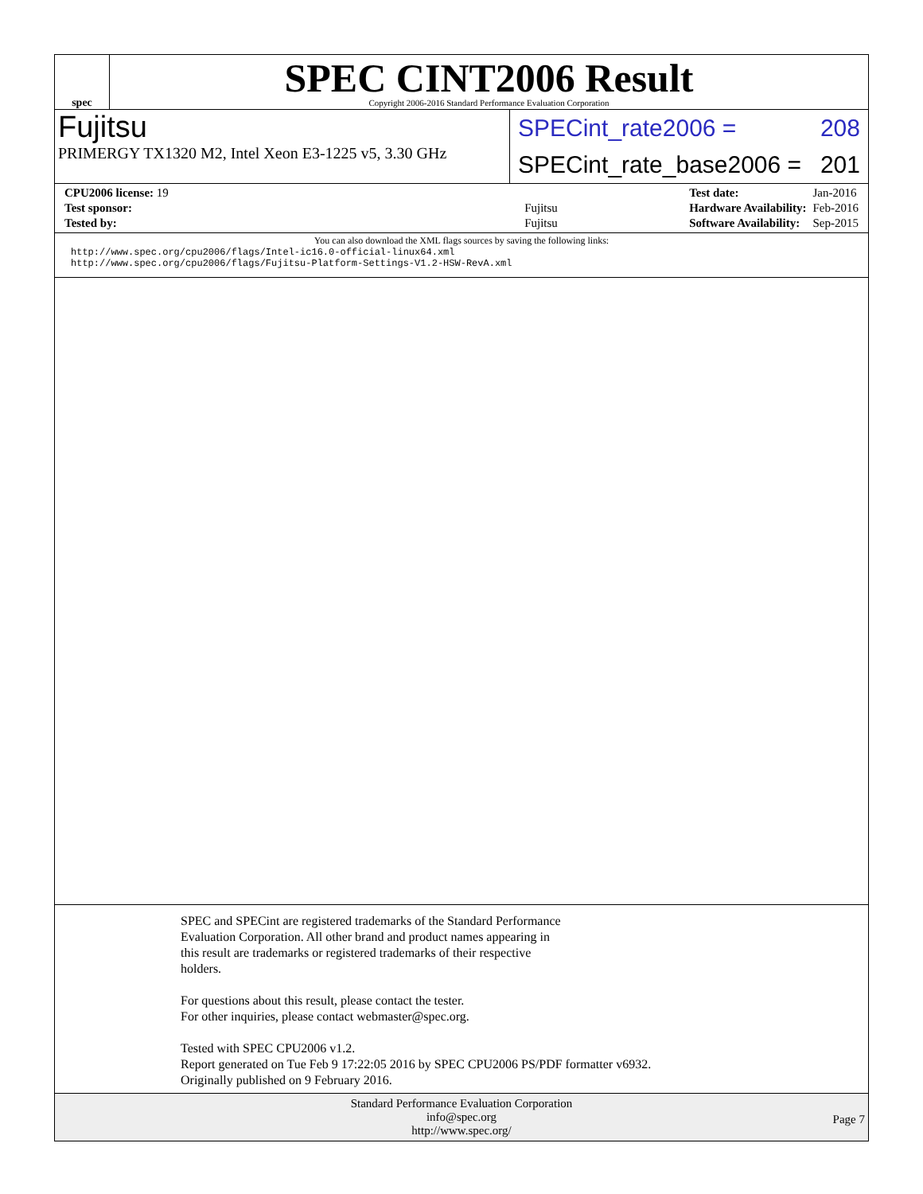spec
SPEC CINT2006 Result
Copyright 2006-2016 Standard Performance Evaluation Corporation
Fujitsu
PRIMERGY TX1320 M2, Intel Xeon E3-1225 v5, 3.30 GHz
SPECint_rate2006 = 208
SPECint_rate_base2006 = 201
| CPU2006 license: 19 | |
| Test sponsor: | Fujitsu |
| Tested by: | Fujitsu |
| Test date: | Jan-2016 |
| Hardware Availability: | Feb-2016 |
| Software Availability: | Sep-2015 |
You can also download the XML flags sources by saving the following links:
http://www.spec.org/cpu2006/flags/Intel-ic16.0-official-linux64.xml
http://www.spec.org/cpu2006/flags/Fujitsu-Platform-Settings-V1.2-HSW-RevA.xml
SPEC and SPECint are registered trademarks of the Standard Performance
Evaluation Corporation. All other brand and product names appearing in
this result are trademarks or registered trademarks of their respective
holders.
For questions about this result, please contact the tester.
For other inquiries, please contact webmaster@spec.org.
Tested with SPEC CPU2006 v1.2.
Report generated on Tue Feb 9 17:22:05 2016 by SPEC CPU2006 PS/PDF formatter v6932.
Originally published on 9 February 2016.
Standard Performance Evaluation Corporation
info@spec.org
http://www.spec.org/
Page 7